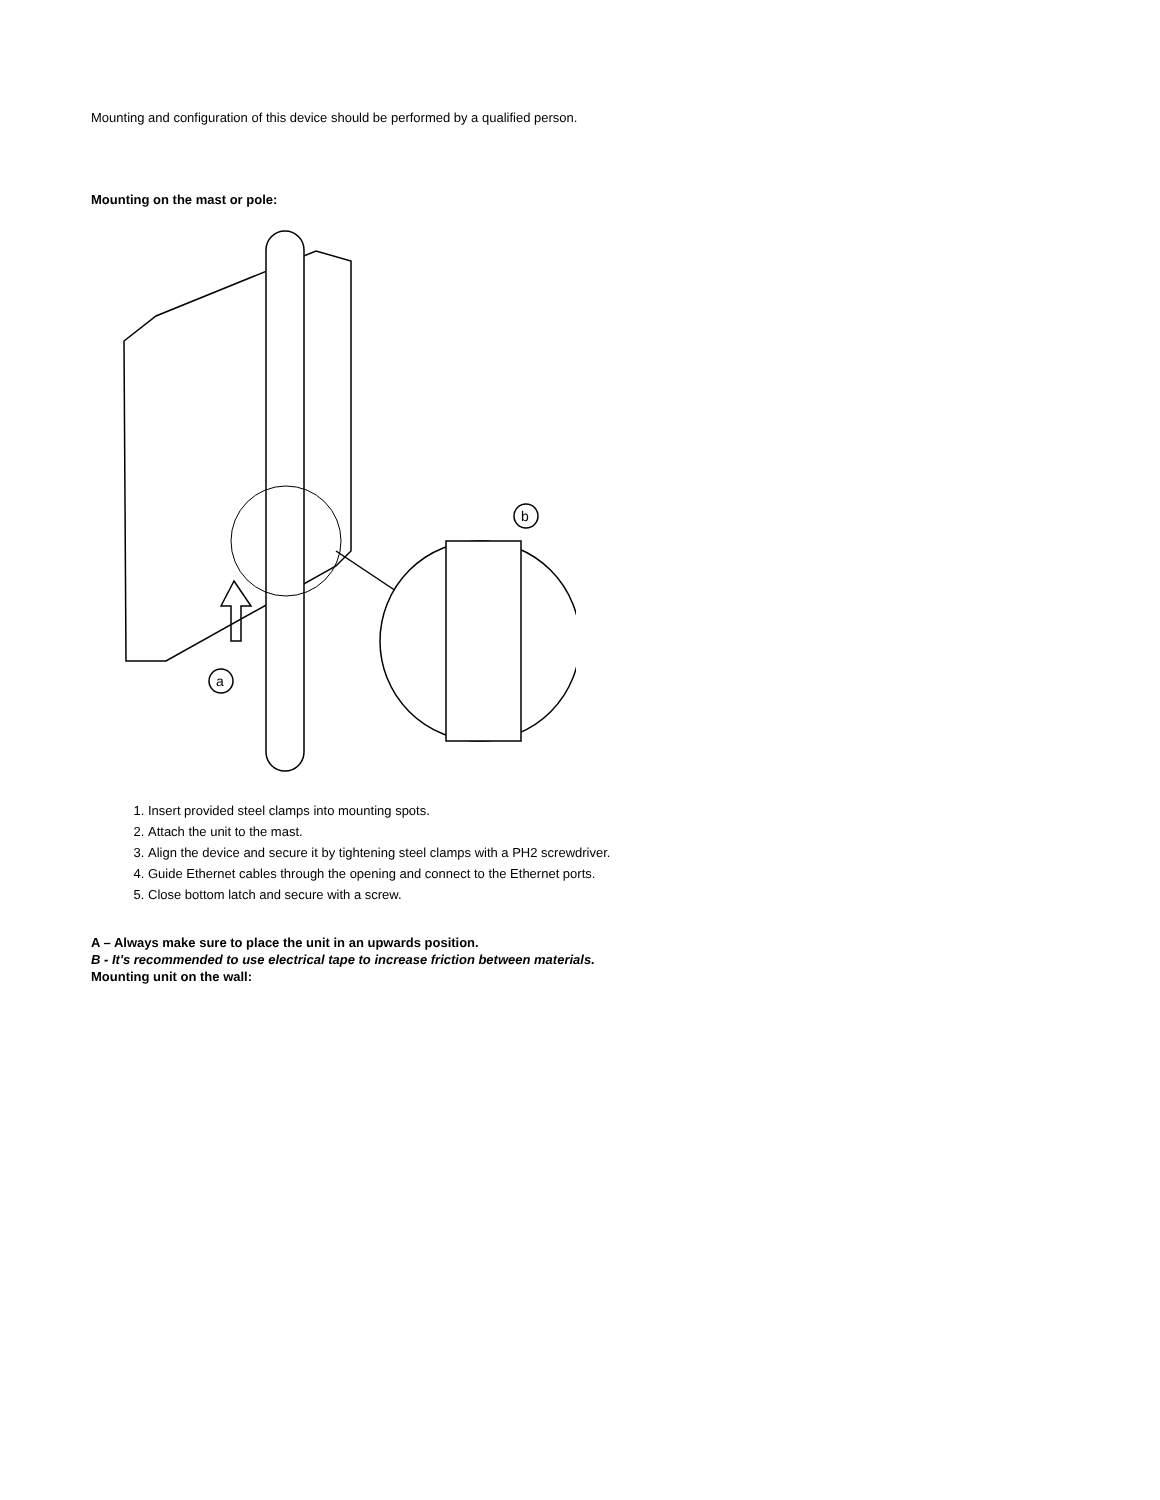Mounting and configuration of this device should be performed by a qualified person.
Mounting on the mast or pole:
a
b
1. Insert provided steel clamps into mounting spots.
2. Attach the unit to the mast.
3. Align the device and secure it by tightening steel clamps with a PH2 screwdriver.
4. Guide Ethernet cables through the opening and connect to the Ethernet ports.
5. Close bottom latch and secure with a screw.
A – Always make sure to place the unit in an upwards position.
B - It's recommended to use electrical tape to increase friction between materials.
Mounting unit on the wall: